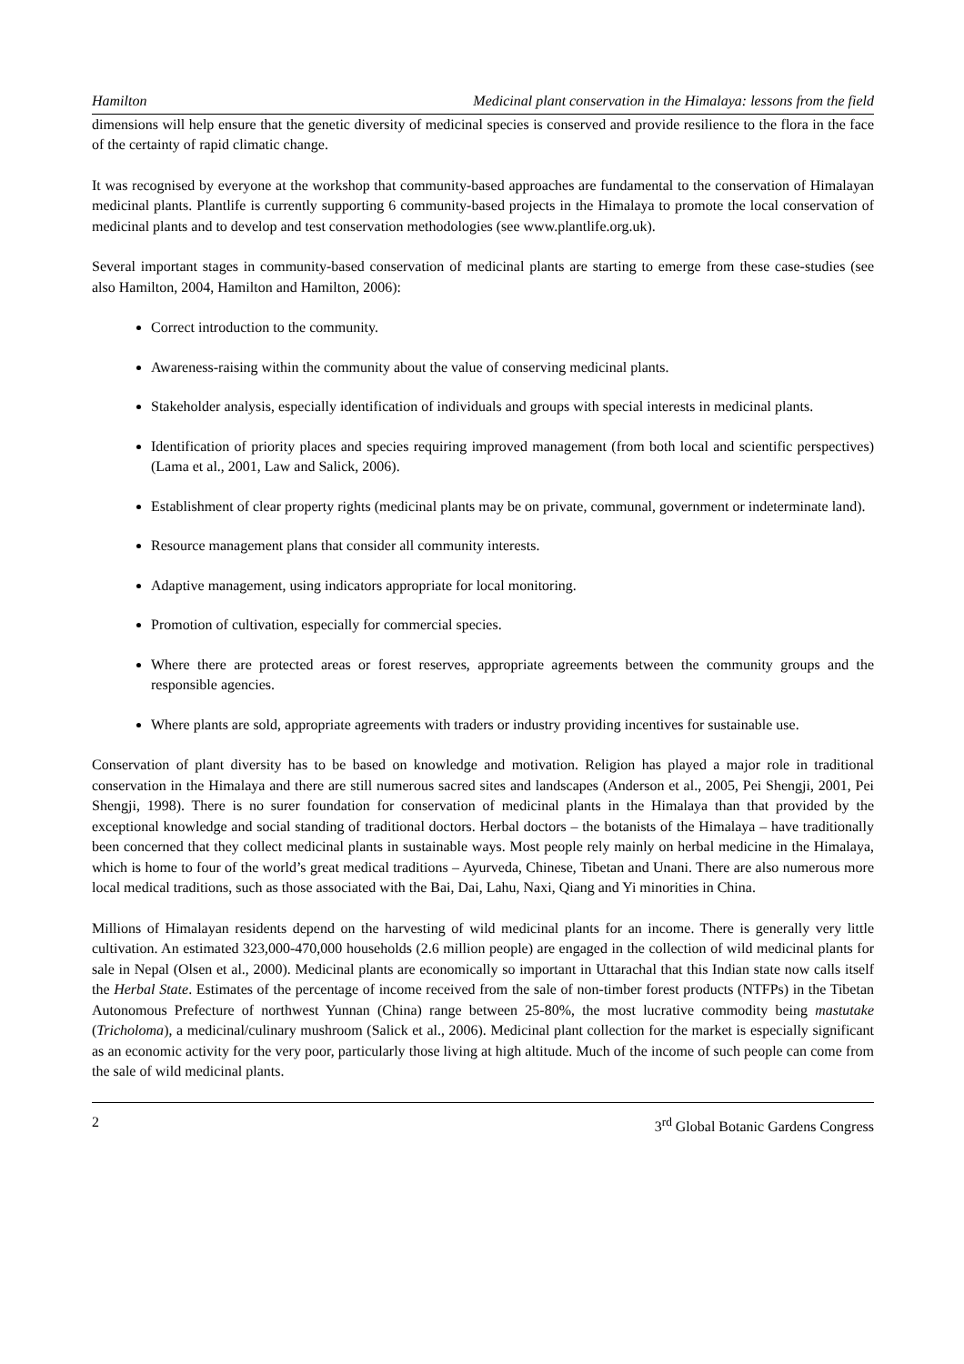Hamilton Medicinal plant conservation in the Himalaya: lessons from the field
dimensions will help ensure that the genetic diversity of medicinal species is conserved and provide resilience to the flora in the face of the certainty of rapid climatic change.
It was recognised by everyone at the workshop that community-based approaches are fundamental to the conservation of Himalayan medicinal plants. Plantlife is currently supporting 6 community-based projects in the Himalaya to promote the local conservation of medicinal plants and to develop and test conservation methodologies (see www.plantlife.org.uk).
Several important stages in community-based conservation of medicinal plants are starting to emerge from these case-studies (see also Hamilton, 2004, Hamilton and Hamilton, 2006):
Correct introduction to the community.
Awareness-raising within the community about the value of conserving medicinal plants.
Stakeholder analysis, especially identification of individuals and groups with special interests in medicinal plants.
Identification of priority places and species requiring improved management (from both local and scientific perspectives) (Lama et al., 2001, Law and Salick, 2006).
Establishment of clear property rights (medicinal plants may be on private, communal, government or indeterminate land).
Resource management plans that consider all community interests.
Adaptive management, using indicators appropriate for local monitoring.
Promotion of cultivation, especially for commercial species.
Where there are protected areas or forest reserves, appropriate agreements between the community groups and the responsible agencies.
Where plants are sold, appropriate agreements with traders or industry providing incentives for sustainable use.
Conservation of plant diversity has to be based on knowledge and motivation. Religion has played a major role in traditional conservation in the Himalaya and there are still numerous sacred sites and landscapes (Anderson et al., 2005, Pei Shengji, 2001, Pei Shengji, 1998). There is no surer foundation for conservation of medicinal plants in the Himalaya than that provided by the exceptional knowledge and social standing of traditional doctors. Herbal doctors – the botanists of the Himalaya – have traditionally been concerned that they collect medicinal plants in sustainable ways. Most people rely mainly on herbal medicine in the Himalaya, which is home to four of the world’s great medical traditions – Ayurveda, Chinese, Tibetan and Unani. There are also numerous more local medical traditions, such as those associated with the Bai, Dai, Lahu, Naxi, Qiang and Yi minorities in China.
Millions of Himalayan residents depend on the harvesting of wild medicinal plants for an income. There is generally very little cultivation. An estimated 323,000-470,000 households (2.6 million people) are engaged in the collection of wild medicinal plants for sale in Nepal (Olsen et al., 2000). Medicinal plants are economically so important in Uttarachal that this Indian state now calls itself the Herbal State. Estimates of the percentage of income received from the sale of non-timber forest products (NTFPs) in the Tibetan Autonomous Prefecture of northwest Yunnan (China) range between 25-80%, the most lucrative commodity being mastutake (Tricholoma), a medicinal/culinary mushroom (Salick et al., 2006). Medicinal plant collection for the market is especially significant as an economic activity for the very poor, particularly those living at high altitude. Much of the income of such people can come from the sale of wild medicinal plants.
2 3<sup>rd</sup> Global Botanic Gardens Congress